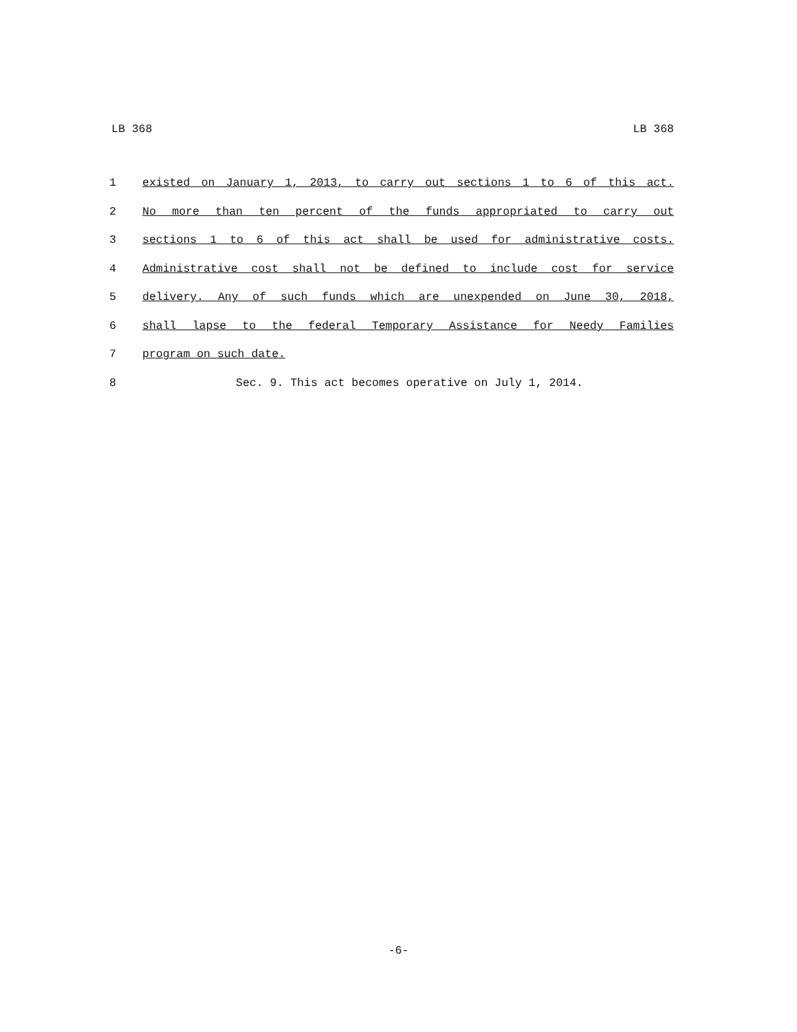LB 368 LB 368
1 existed on January 1, 2013, to carry out sections 1 to 6 of this act.
2 No more than ten percent of the funds appropriated to carry out
3 sections 1 to 6 of this act shall be used for administrative costs.
4 Administrative cost shall not be defined to include cost for service
5 delivery. Any of such funds which are unexpended on June 30, 2018,
6 shall lapse to the federal Temporary Assistance for Needy Families
7 program on such date.
8 Sec. 9. This act becomes operative on July 1, 2014.
-6-